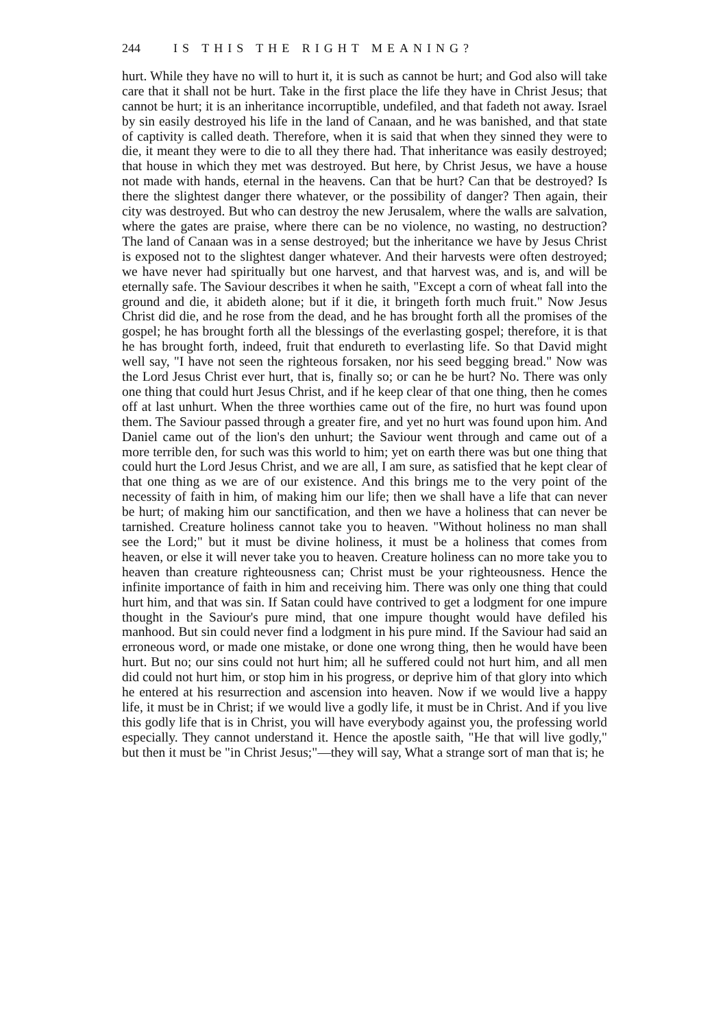244 IS THIS THE RIGHT MEANING?
hurt. While they have no will to hurt it, it is such as cannot be hurt; and God also will take care that it shall not be hurt. Take in the first place the life they have in Christ Jesus; that cannot be hurt; it is an inheritance incorruptible, undefiled, and that fadeth not away. Israel by sin easily destroyed his life in the land of Canaan, and he was banished, and that state of captivity is called death. Therefore, when it is said that when they sinned they were to die, it meant they were to die to all they there had. That inheritance was easily destroyed; that house in which they met was destroyed. But here, by Christ Jesus, we have a house not made with hands, eternal in the heavens. Can that be hurt? Can that be destroyed? Is there the slightest danger there whatever, or the possibility of danger? Then again, their city was destroyed. But who can destroy the new Jerusalem, where the walls are salvation, where the gates are praise, where there can be no violence, no wasting, no destruction? The land of Canaan was in a sense destroyed; but the inheritance we have by Jesus Christ is exposed not to the slightest danger whatever. And their harvests were often destroyed; we have never had spiritually but one harvest, and that harvest was, and is, and will be eternally safe. The Saviour describes it when he saith, "Except a corn of wheat fall into the ground and die, it abideth alone; but if it die, it bringeth forth much fruit." Now Jesus Christ did die, and he rose from the dead, and he has brought forth all the promises of the gospel; he has brought forth all the blessings of the everlasting gospel; therefore, it is that he has brought forth, indeed, fruit that endureth to everlasting life. So that David might well say, "I have not seen the righteous forsaken, nor his seed begging bread." Now was the Lord Jesus Christ ever hurt, that is, finally so; or can he be hurt? No. There was only one thing that could hurt Jesus Christ, and if he keep clear of that one thing, then he comes off at last unhurt. When the three worthies came out of the fire, no hurt was found upon them. The Saviour passed through a greater fire, and yet no hurt was found upon him. And Daniel came out of the lion's den unhurt; the Saviour went through and came out of a more terrible den, for such was this world to him; yet on earth there was but one thing that could hurt the Lord Jesus Christ, and we are all, I am sure, as satisfied that he kept clear of that one thing as we are of our existence. And this brings me to the very point of the necessity of faith in him, of making him our life; then we shall have a life that can never be hurt; of making him our sanctification, and then we have a holiness that can never be tarnished. Creature holiness cannot take you to heaven. "Without holiness no man shall see the Lord;" but it must be divine holiness, it must be a holiness that comes from heaven, or else it will never take you to heaven. Creature holiness can no more take you to heaven than creature righteousness can; Christ must be your righteousness. Hence the infinite importance of faith in him and receiving him. There was only one thing that could hurt him, and that was sin. If Satan could have contrived to get a lodgment for one impure thought in the Saviour's pure mind, that one impure thought would have defiled his manhood. But sin could never find a lodgment in his pure mind. If the Saviour had said an erroneous word, or made one mistake, or done one wrong thing, then he would have been hurt. But no; our sins could not hurt him; all he suffered could not hurt him, and all men did could not hurt him, or stop him in his progress, or deprive him of that glory into which he entered at his resurrection and ascension into heaven. Now if we would live a happy life, it must be in Christ; if we would live a godly life, it must be in Christ. And if you live this godly life that is in Christ, you will have everybody against you, the professing world especially. They cannot understand it. Hence the apostle saith, "He that will live godly," but then it must be "in Christ Jesus;"—they will say, What a strange sort of man that is; he